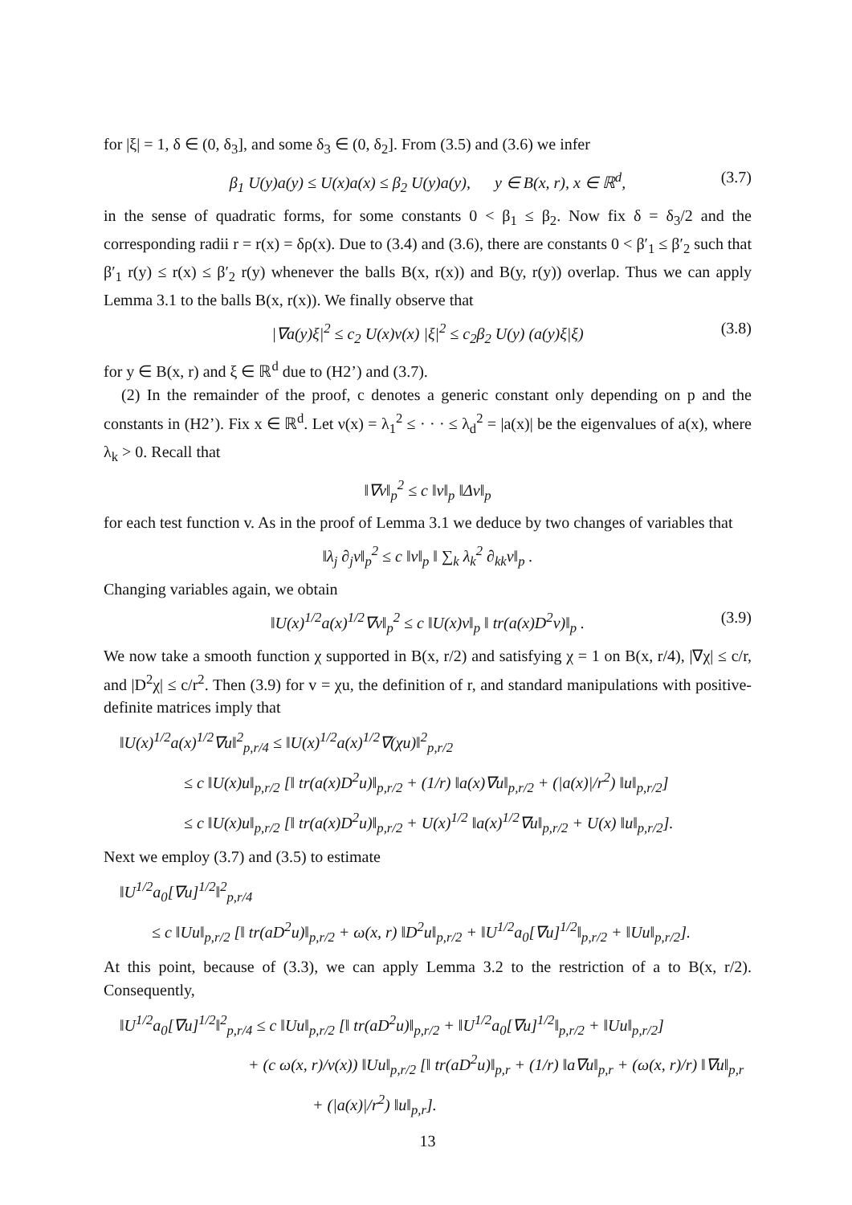for |ξ| = 1, δ ∈ (0, δ<sub>3</sub>], and some δ<sub>3</sub> ∈ (0, δ<sub>2</sub>]. From (3.5) and (3.6) we infer
β<sub>1</sub> U(y)a(y) ≤ U(x)a(x) ≤ β<sub>2</sub> U(y)a(y), y ∈ B(x, r), x ∈ ℝ<sup>d</sup>, (3.7)
in the sense of quadratic forms, for some constants 0 < β<sub>1</sub> ≤ β<sub>2</sub>. Now fix δ = δ<sub>3</sub>/2 and the corresponding radii r = r(x) = δρ(x). Due to (3.4) and (3.6), there are constants 0 < β′<sub>1</sub> ≤ β′<sub>2</sub> such that β′<sub>1</sub> r(y) ≤ r(x) ≤ β′<sub>2</sub> r(y) whenever the balls B(x, r(x)) and B(y, r(y)) overlap. Thus we can apply Lemma 3.1 to the balls B(x, r(x)). We finally observe that
|∇a(y)ξ|<sup>2</sup> ≤ c<sub>2</sub> U(x)ν(x) |ξ|<sup>2</sup> ≤ c<sub>2</sub>β<sub>2</sub> U(y) (a(y)ξ|ξ) (3.8)
for y ∈ B(x, r) and ξ ∈ ℝ<sup>d</sup> due to (H2’) and (3.7).
(2) In the remainder of the proof, c denotes a generic constant only depending on p and the constants in (H2’). Fix x ∈ ℝ<sup>d</sup>. Let ν(x) = λ<sub>1</sub><sup>2</sup> ≤ · · · ≤ λ<sub>d</sub><sup>2</sup> = |a(x)| be the eigenvalues of a(x), where λ<sub>k</sub> > 0. Recall that
‖∇v‖<sub>p</sub><sup>2</sup> ≤ c ‖v‖<sub>p</sub> ‖Δv‖<sub>p</sub>
for each test function v. As in the proof of Lemma 3.1 we deduce by two changes of variables that
‖λ<sub>j</sub> ∂<sub>j</sub>v‖<sub>p</sub><sup>2</sup> ≤ c ‖v‖<sub>p</sub> ‖ ∑<sub>k</sub> λ<sub>k</sub><sup>2</sup> ∂<sub>kk</sub>v‖<sub>p</sub> .
Changing variables again, we obtain
‖U(x)<sup>1/2</sup>a(x)<sup>1/2</sup>∇v‖<sub>p</sub><sup>2</sup> ≤ c ‖U(x)v‖<sub>p</sub> ‖ tr(a(x)D<sup>2</sup>v)‖<sub>p</sub> . (3.9)
We now take a smooth function χ supported in B(x, r/2) and satisfying χ = 1 on B(x, r/4), |∇χ| ≤ c/r, and |D<sup>2</sup>χ| ≤ c/r<sup>2</sup>. Then (3.9) for v = χu, the definition of r, and standard manipulations with positive-definite matrices imply that
‖U(x)<sup>1/2</sup>a(x)<sup>1/2</sup>∇u‖<sup>2</sup><sub>p,r/4</sub> ≤ ‖U(x)<sup>1/2</sup>a(x)<sup>1/2</sup>∇(χu)‖<sup>2</sup><sub>p,r/2</sub>
≤ c ‖U(x)u‖<sub>p,r/2</sub> [‖ tr(a(x)D<sup>2</sup>u)‖<sub>p,r/2</sub> + (1/r) ‖a(x)∇u‖<sub>p,r/2</sub> + (|a(x)|/r<sup>2</sup>) ‖u‖<sub>p,r/2</sub>]
≤ c ‖U(x)u‖<sub>p,r/2</sub> [‖ tr(a(x)D<sup>2</sup>u)‖<sub>p,r/2</sub> + U(x)<sup>1/2</sup> ‖a(x)<sup>1/2</sup>∇u‖<sub>p,r/2</sub> + U(x) ‖u‖<sub>p,r/2</sub>].
Next we employ (3.7) and (3.5) to estimate
‖U<sup>1/2</sup>a<sub>0</sub>[∇u]<sup>1/2</sup>‖<sup>2</sup><sub>p,r/4</sub>
≤ c ‖Uu‖<sub>p,r/2</sub> [‖ tr(aD<sup>2</sup>u)‖<sub>p,r/2</sub> + ω(x, r) ‖D<sup>2</sup>u‖<sub>p,r/2</sub> + ‖U<sup>1/2</sup>a<sub>0</sub>[∇u]<sup>1/2</sup>‖<sub>p,r/2</sub> + ‖Uu‖<sub>p,r/2</sub>].
At this point, because of (3.3), we can apply Lemma 3.2 to the restriction of a to B(x, r/2). Consequently,
‖U<sup>1/2</sup>a<sub>0</sub>[∇u]<sup>1/2</sup>‖<sup>2</sup><sub>p,r/4</sub> ≤ c ‖Uu‖<sub>p,r/2</sub> [‖ tr(aD<sup>2</sup>u)‖<sub>p,r/2</sub> + ‖U<sup>1/2</sup>a<sub>0</sub>[∇u]<sup>1/2</sup>‖<sub>p,r/2</sub> + ‖Uu‖<sub>p,r/2</sub>]
+ (c ω(x, r)/ν(x)) ‖Uu‖<sub>p,r/2</sub> [‖ tr(aD<sup>2</sup>u)‖<sub>p,r</sub> + (1/r) ‖a∇u‖<sub>p,r</sub> + (ω(x, r)/r) ‖∇u‖<sub>p,r</sub>
+ (|a(x)|/r<sup>2</sup>) ‖u‖<sub>p,r</sub>].
13